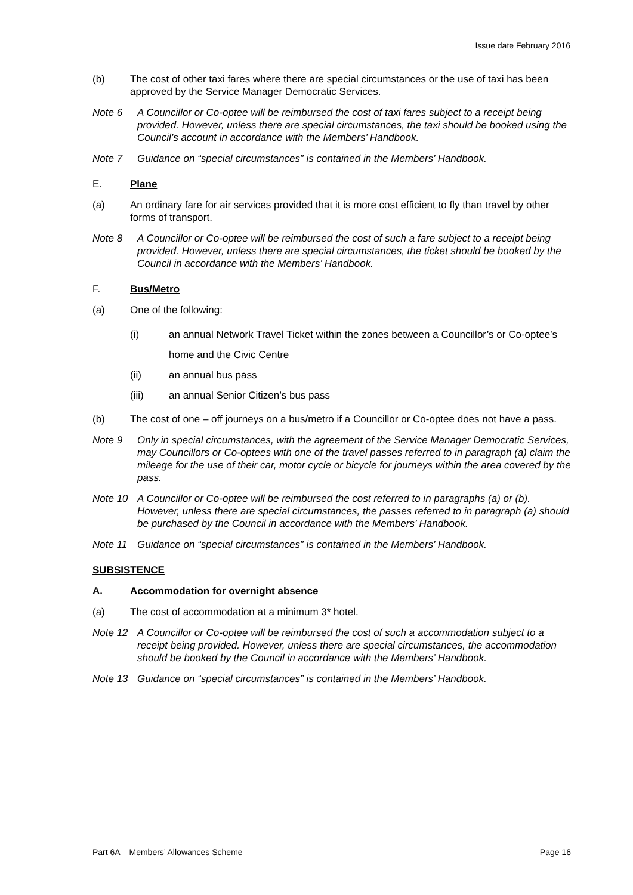Issue date February 2016
(b) The cost of other taxi fares where there are special circumstances or the use of taxi has been approved by the Service Manager Democratic Services.
Note 6 A Councillor or Co-optee will be reimbursed the cost of taxi fares subject to a receipt being provided. However, unless there are special circumstances, the taxi should be booked using the Council’s account in accordance with the Members’ Handbook.
Note 7 Guidance on “special circumstances” is contained in the Members’ Handbook.
E. Plane
(a) An ordinary fare for air services provided that it is more cost efficient to fly than travel by other forms of transport.
Note 8 A Councillor or Co-optee will be reimbursed the cost of such a fare subject to a receipt being provided. However, unless there are special circumstances, the ticket should be booked by the Council in accordance with the Members’ Handbook.
F. Bus/Metro
(a) One of the following:
(i) an annual Network Travel Ticket within the zones between a Councillor’s or Co-optee’s home and the Civic Centre
(ii) an annual bus pass
(iii) an annual Senior Citizen’s bus pass
(b) The cost of one – off journeys on a bus/metro if a Councillor or Co-optee does not have a pass.
Note 9 Only in special circumstances, with the agreement of the Service Manager Democratic Services, may Councillors or Co-optees with one of the travel passes referred to in paragraph (a) claim the mileage for the use of their car, motor cycle or bicycle for journeys within the area covered by the pass.
Note 10 A Councillor or Co-optee will be reimbursed the cost referred to in paragraphs (a) or (b). However, unless there are special circumstances, the passes referred to in paragraph (a) should be purchased by the Council in accordance with the Members’ Handbook.
Note 11 Guidance on “special circumstances” is contained in the Members’ Handbook.
SUBSISTENCE
A. Accommodation for overnight absence
(a) The cost of accommodation at a minimum 3* hotel.
Note 12 A Councillor or Co-optee will be reimbursed the cost of such a accommodation subject to a receipt being provided. However, unless there are special circumstances, the accommodation should be booked by the Council in accordance with the Members’ Handbook.
Note 13 Guidance on “special circumstances” is contained in the Members’ Handbook.
Part 6A – Members’ Allowances Scheme Page 16